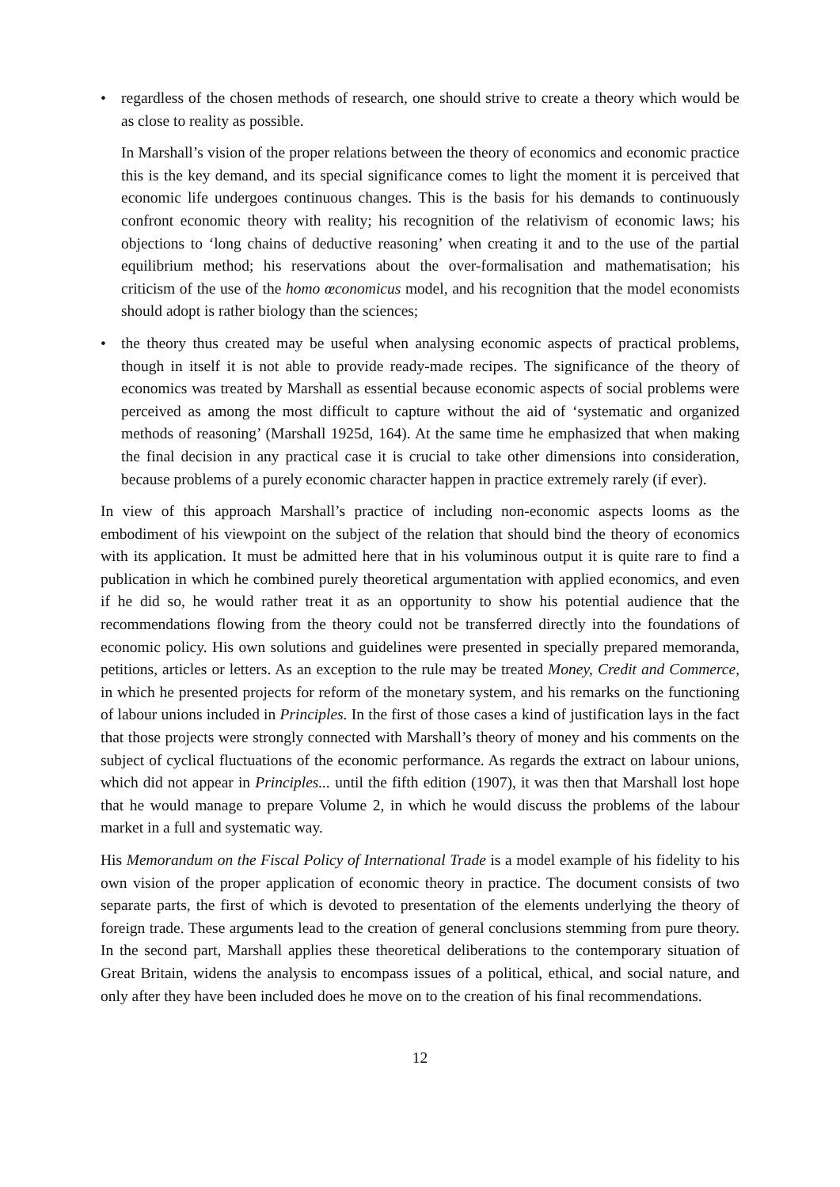• regardless of the chosen methods of research, one should strive to create a theory which would be as close to reality as possible.
In Marshall’s vision of the proper relations between the theory of economics and economic practice this is the key demand, and its special significance comes to light the moment it is perceived that economic life undergoes continuous changes. This is the basis for his demands to continuously confront economic theory with reality; his recognition of the relativism of economic laws; his objections to ‘long chains of deductive reasoning’ when creating it and to the use of the partial equilibrium method; his reservations about the over-formalisation and mathematisation; his criticism of the use of the homo œconomicus model, and his recognition that the model economists should adopt is rather biology than the sciences;
• the theory thus created may be useful when analysing economic aspects of practical problems, though in itself it is not able to provide ready-made recipes. The significance of the theory of economics was treated by Marshall as essential because economic aspects of social problems were perceived as among the most difficult to capture without the aid of ‘systematic and organized methods of reasoning’ (Marshall 1925d, 164). At the same time he emphasized that when making the final decision in any practical case it is crucial to take other dimensions into consideration, because problems of a purely economic character happen in practice extremely rarely (if ever).
In view of this approach Marshall’s practice of including non-economic aspects looms as the embodiment of his viewpoint on the subject of the relation that should bind the theory of economics with its application. It must be admitted here that in his voluminous output it is quite rare to find a publication in which he combined purely theoretical argumentation with applied economics, and even if he did so, he would rather treat it as an opportunity to show his potential audience that the recommendations flowing from the theory could not be transferred directly into the foundations of economic policy. His own solutions and guidelines were presented in specially prepared memoranda, petitions, articles or letters. As an exception to the rule may be treated Money, Credit and Commerce, in which he presented projects for reform of the monetary system, and his remarks on the functioning of labour unions included in Principles. In the first of those cases a kind of justification lays in the fact that those projects were strongly connected with Marshall’s theory of money and his comments on the subject of cyclical fluctuations of the economic performance. As regards the extract on labour unions, which did not appear in Principles... until the fifth edition (1907), it was then that Marshall lost hope that he would manage to prepare Volume 2, in which he would discuss the problems of the labour market in a full and systematic way.
His Memorandum on the Fiscal Policy of International Trade is a model example of his fidelity to his own vision of the proper application of economic theory in practice. The document consists of two separate parts, the first of which is devoted to presentation of the elements underlying the theory of foreign trade. These arguments lead to the creation of general conclusions stemming from pure theory. In the second part, Marshall applies these theoretical deliberations to the contemporary situation of Great Britain, widens the analysis to encompass issues of a political, ethical, and social nature, and only after they have been included does he move on to the creation of his final recommendations.
12